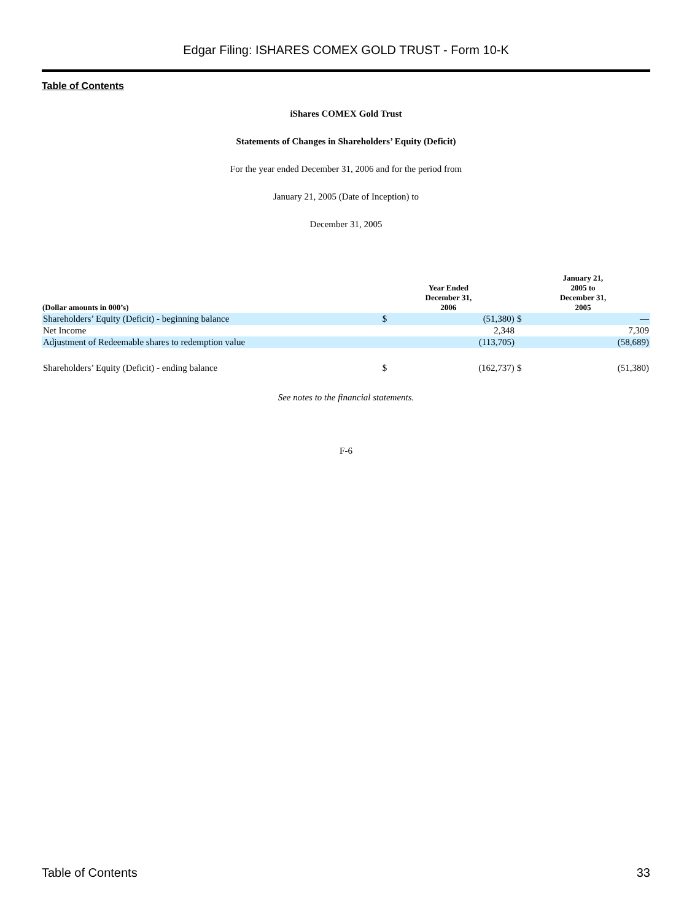Edgar Filing: ISHARES COMEX GOLD TRUST - Form 10-K
Table of Contents
iShares COMEX Gold Trust
Statements of Changes in Shareholders’ Equity (Deficit)
For the year ended December 31, 2006 and for the period from
January 21, 2005 (Date of Inception) to
December 31, 2005
| (Dollar amounts in 000’s) | Year Ended December 31, 2006 | | January 21, 2005 to December 31, 2005 | |
| --- | --- | --- | --- | --- |
| Shareholders’ Equity (Deficit) - beginning balance | $ | (51,380) | $ | — |
| Net Income | | 2,348 | | 7,309 |
| Adjustment of Redeemable shares to redemption value | | (113,705) | | (58,689) |
| Shareholders’ Equity (Deficit) - ending balance | $ | (162,737) | $ | (51,380) |
See notes to the financial statements.
F-6
Table of Contents 33